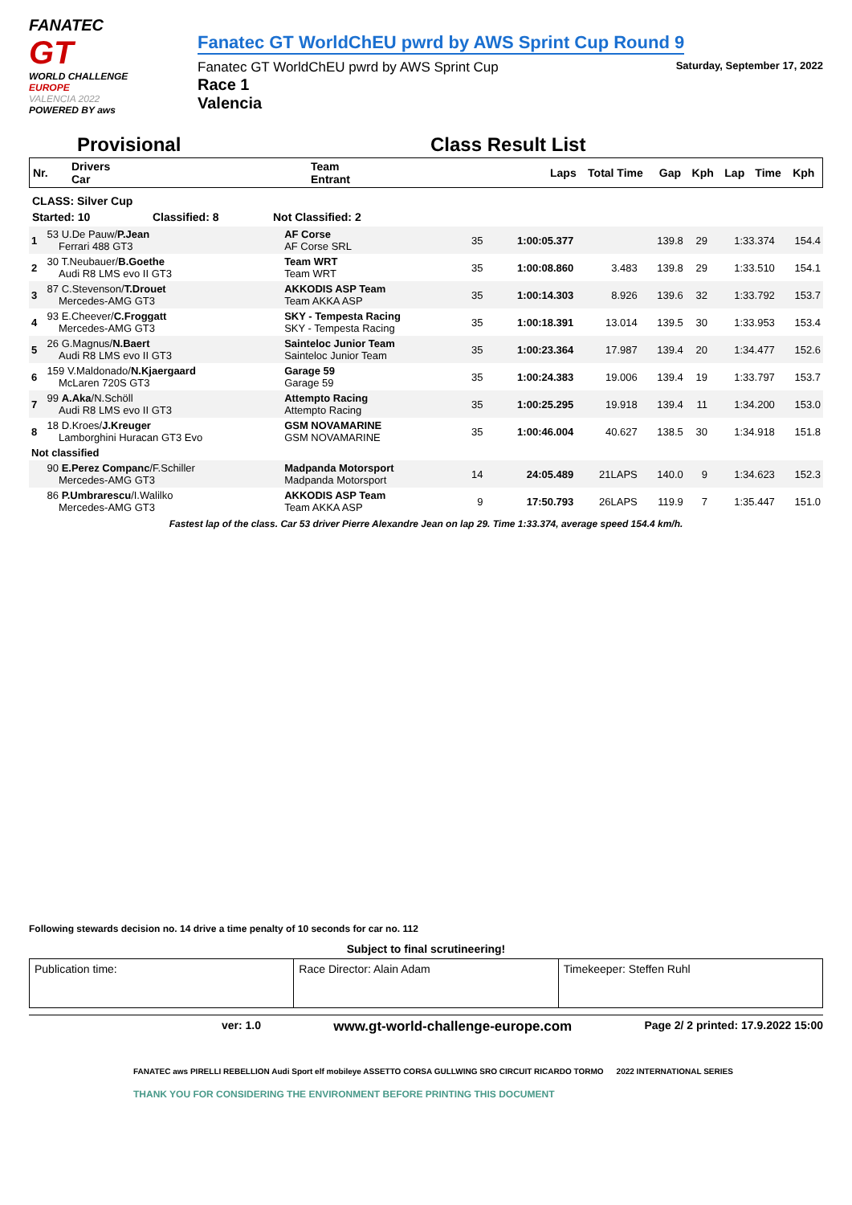FANATEC
GT
WORLD CHALLENGE
EUROPE
VALENCIA 2022
POWERED BY aws
Fanatec GT WorldChEU pwrd by AWS Sprint Cup Round 9
Fanatec GT WorldChEU pwrd by AWS Sprint Cup Saturday, September 17, 2022
Race 1
Valencia
Provisional Class Result List
| Nr. | Drivers Car | Team Entrant | Laps | Total Time | Gap | Kph | Lap | Time | Kph |
| --- | --- | --- | --- | --- | --- | --- | --- | --- | --- |
CLASS: Silver Cup
Started: 10 Classified: 8 Not Classified: 2
| 1 | 53 U.De Pauw/ P.Jean Ferrari 488 GT3 | AF Corse AF Corse SRL | 35 | 1:00:05.377 | | 139.8 | 29 | 1:33.374 | 154.4 |
| 2 | 30 T.Neubauer/ B.Goethe Audi R8 LMS evo II GT3 | Team WRT Team WRT | 35 | 1:00:08.860 | 3.483 | 139.8 | 29 | 1:33.510 | 154.1 |
| 3 | 87 C.Stevenson/ T.Drouet Mercedes-AMG GT3 | AKKODIS ASP Team Team AKKA ASP | 35 | 1:00:14.303 | 8.926 | 139.6 | 32 | 1:33.792 | 153.7 |
| 4 | 93 E.Cheever/ C.Froggatt Mercedes-AMG GT3 | SKY - Tempesta Racing SKY - Tempesta Racing | 35 | 1:00:18.391 | 13.014 | 139.5 | 30 | 1:33.953 | 153.4 |
| 5 | 26 G.Magnus/ N.Baert Audi R8 LMS evo II GT3 | Sainteloc Junior Team Sainteloc Junior Team | 35 | 1:00:23.364 | 17.987 | 139.4 | 20 | 1:34.477 | 152.6 |
| 6 | 159 V.Maldonado/ N.Kjaergaard McLaren 720S GT3 | Garage 59 Garage 59 | 35 | 1:00:24.383 | 19.006 | 139.4 | 19 | 1:33.797 | 153.7 |
| 7 | 99 A.Aka /N.Schöll Audi R8 LMS evo II GT3 | Attempto Racing Attempto Racing | 35 | 1:00:25.295 | 19.918 | 139.4 | 11 | 1:34.200 | 153.0 |
| 8 | 18 D.Kroes/ J.Kreuger Lamborghini Huracan GT3 Evo | GSM NOVAMARINE GSM NOVAMARINE | 35 | 1:00:46.004 | 40.627 | 138.5 | 30 | 1:34.918 | 151.8 |
| Not classified | | | | | | | | | |
| | 90 E.Perez Companc /F.Schiller Mercedes-AMG GT3 | Madpanda Motorsport Madpanda Motorsport | 14 | 24:05.489 | 21LAPS | 140.0 | 9 | 1:34.623 | 152.3 |
| | 86 P.Umbrarescu /I.Walilko Mercedes-AMG GT3 | AKKODIS ASP Team Team AKKA ASP | 9 | 17:50.793 | 26LAPS | 119.9 | 7 | 1:35.447 | 151.0 |
Fastest lap of the class. Car 53 driver Pierre Alexandre Jean on lap 29. Time 1:33.374, average speed 154.4 km/h.
Following stewards decision no. 14 drive a time penalty of 10 seconds for car no. 112
Subject to final scrutineering!
| Publication time: | Race Director: Alain Adam | Timekeeper: Steffen Ruhl |
ver: 1.0 www.gt-world-challenge-europe.com Page 2/ 2 printed: 17.9.2022 15:00
FANATEC aws PIRELLI REBELLION Audi Sport elf mobileye ASSETTO CORSA GULLWING SRO CIRCUIT RICARDO TORMO 2022 INTERNATIONAL SERIES
THANK YOU FOR CONSIDERING THE ENVIRONMENT BEFORE PRINTING THIS DOCUMENT